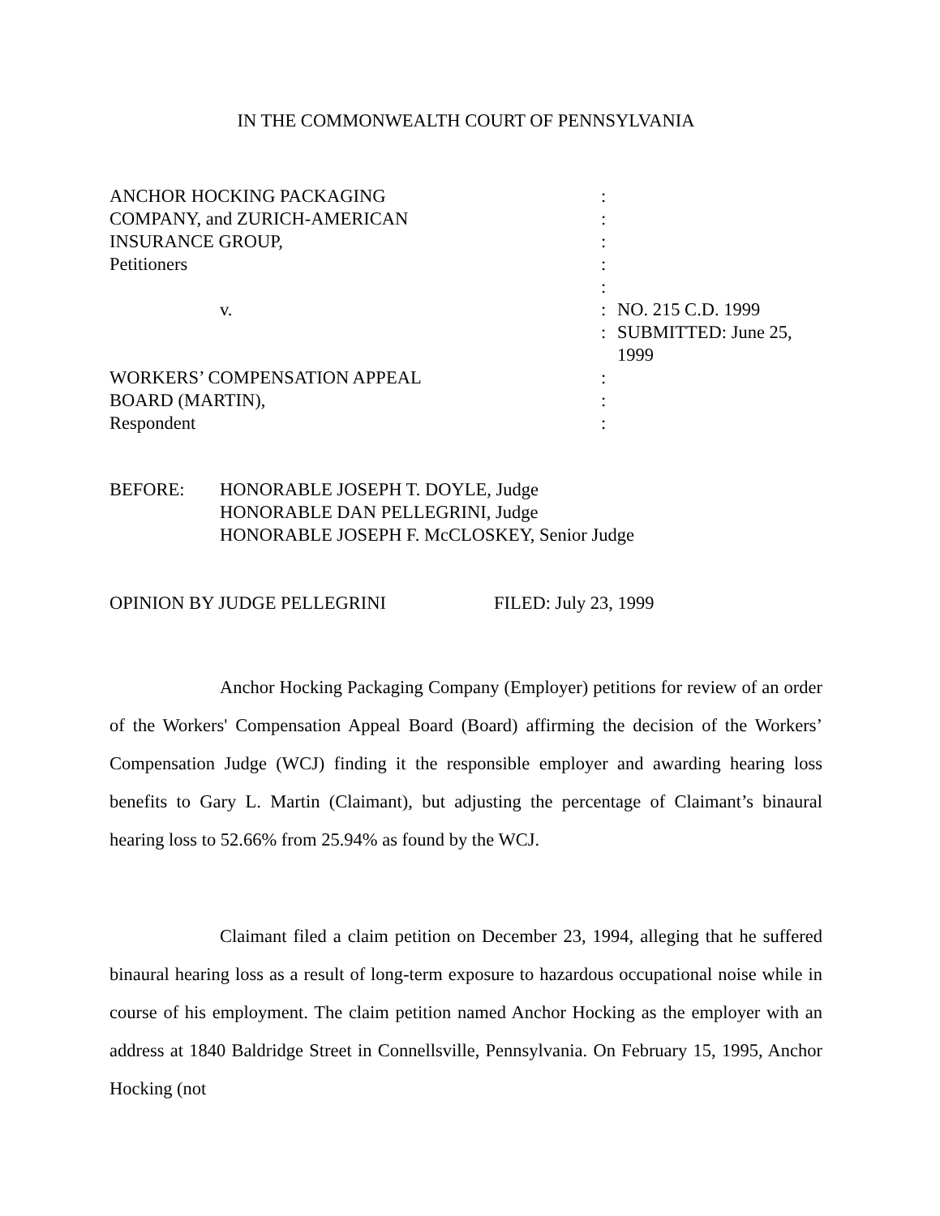IN THE COMMONWEALTH COURT OF PENNSYLVANIA
| ANCHOR HOCKING PACKAGING | : | |
| COMPANY, and ZURICH-AMERICAN | : | |
| INSURANCE GROUP, | : | |
| Petitioners | : | |
| | : | |
| v. | : | NO. 215 C.D. 1999 |
| | : | SUBMITTED: June 25, 1999 |
| WORKERS’ COMPENSATION APPEAL | : | |
| BOARD (MARTIN), | : | |
| Respondent | : | |
BEFORE: HONORABLE JOSEPH T. DOYLE, Judge
HONORABLE DAN PELLEGRINI, Judge
HONORABLE JOSEPH F. McCLOSKEY, Senior Judge
OPINION BY JUDGE PELLEGRINI FILED: July 23, 1999
Anchor Hocking Packaging Company (Employer) petitions for review of an order of the Workers' Compensation Appeal Board (Board) affirming the decision of the Workers’ Compensation Judge (WCJ) finding it the responsible employer and awarding hearing loss benefits to Gary L. Martin (Claimant), but adjusting the percentage of Claimant’s binaural hearing loss to 52.66% from 25.94% as found by the WCJ.
Claimant filed a claim petition on December 23, 1994, alleging that he suffered binaural hearing loss as a result of long-term exposure to hazardous occupational noise while in course of his employment. The claim petition named Anchor Hocking as the employer with an address at 1840 Baldridge Street in Connellsville, Pennsylvania. On February 15, 1995, Anchor Hocking (not